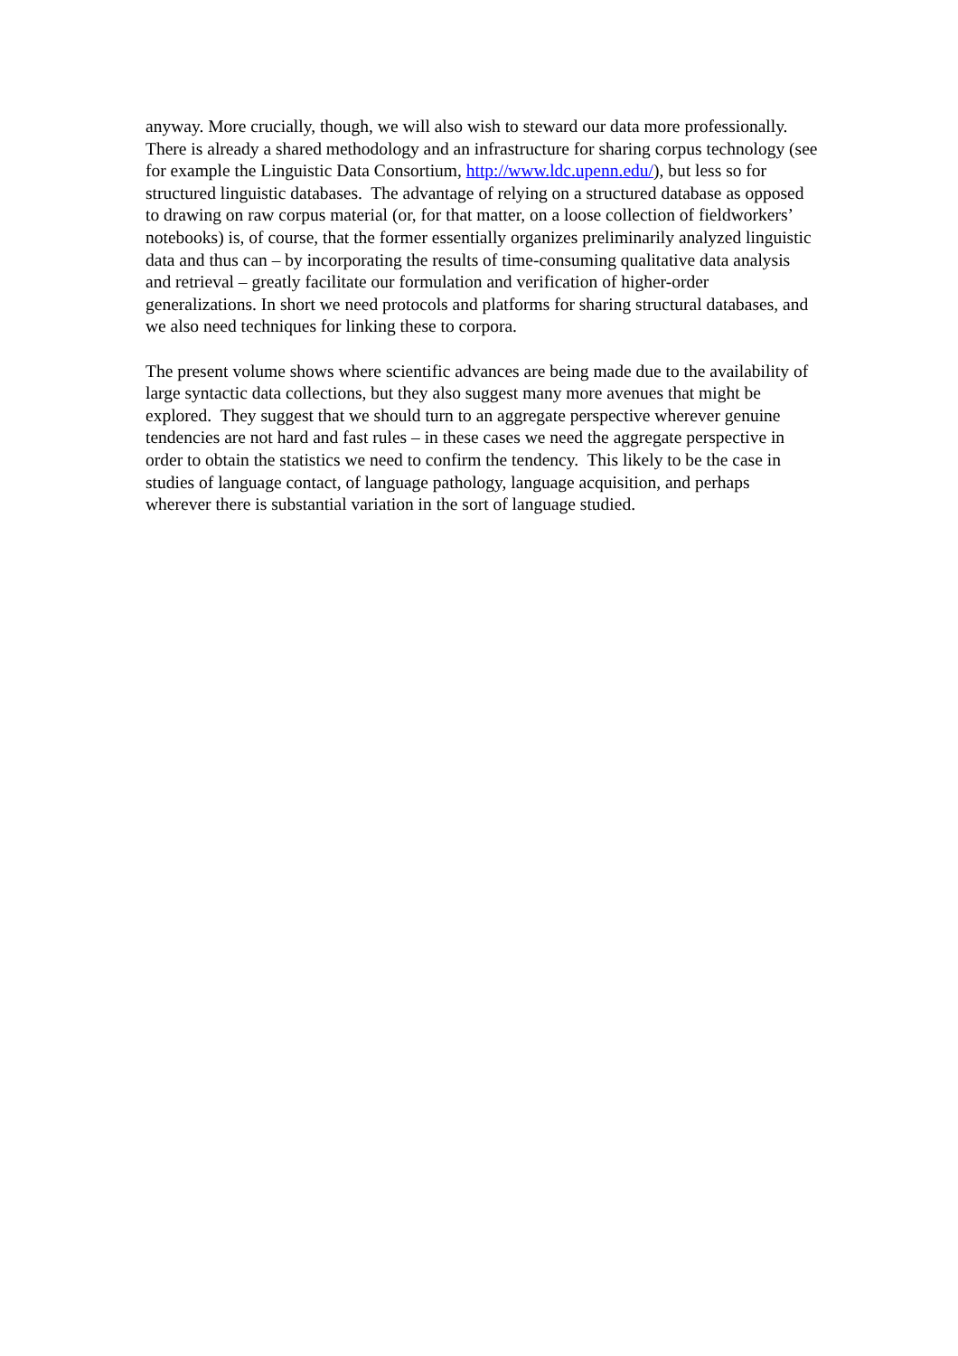anyway. More crucially, though, we will also wish to steward our data more professionally. There is already a shared methodology and an infrastructure for sharing corpus technology (see for example the Linguistic Data Consortium, http://www.ldc.upenn.edu/), but less so for structured linguistic databases. The advantage of relying on a structured database as opposed to drawing on raw corpus material (or, for that matter, on a loose collection of fieldworkers’ notebooks) is, of course, that the former essentially organizes preliminarily analyzed linguistic data and thus can – by incorporating the results of time-consuming qualitative data analysis and retrieval – greatly facilitate our formulation and verification of higher-order generalizations. In short we need protocols and platforms for sharing structural databases, and we also need techniques for linking these to corpora.
The present volume shows where scientific advances are being made due to the availability of large syntactic data collections, but they also suggest many more avenues that might be explored. They suggest that we should turn to an aggregate perspective wherever genuine tendencies are not hard and fast rules – in these cases we need the aggregate perspective in order to obtain the statistics we need to confirm the tendency. This likely to be the case in studies of language contact, of language pathology, language acquisition, and perhaps wherever there is substantial variation in the sort of language studied.